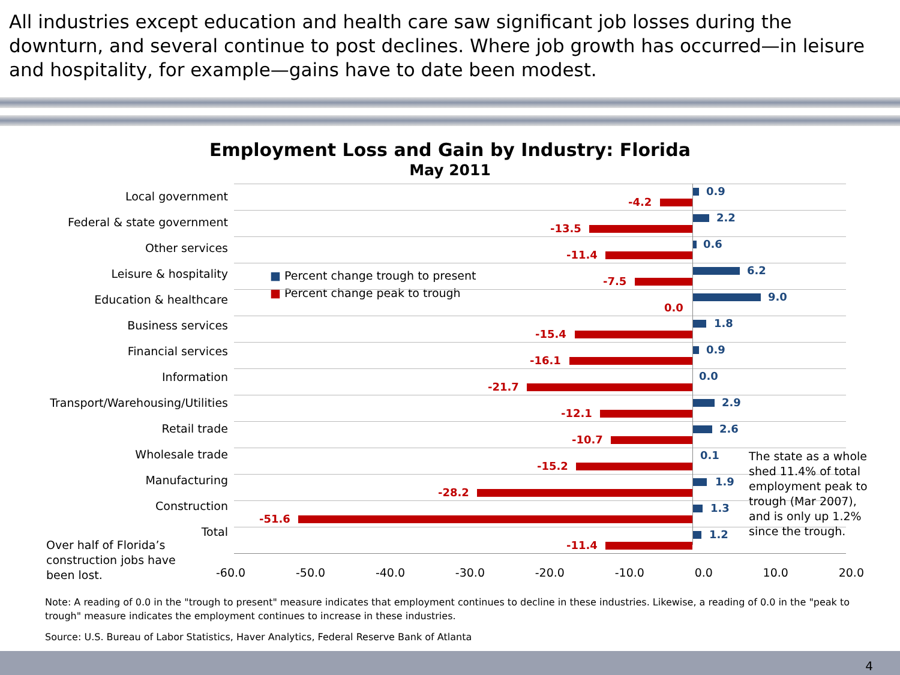All industries except education and health care saw significant job losses during the downturn, and several continue to post declines. Where job growth has occurred—in leisure and hospitality, for example—gains have to date been modest.
Employment Loss and Gain by Industry: Florida
May 2011
Local government
Federal & state government
Other services
Leisure & hospitality
Education & healthcare
Business services
Financial services
Information
Transport/Warehousing/Utilities
Retail trade
Wholesale trade
Manufacturing
Construction
Total
0.9
-4.2
2.2
-13.5
0.6
-11.4
6.2
-7.5
■ Percent change trough to present
■ Percent change peak to trough
9.0
0.0
1.8
-15.4
0.9
-16.1
0.0
-21.7
2.9
-12.1
2.6
-10.7
0.1
-15.2
1.9
-28.2
1.3
-51.6
1.2
-11.4
-60.0 -50.0 -40.0 -30.0 -20.0 -10.0 0.0 10.0 20.0
Over half of Florida’s
construction jobs have
been lost.
The state as a whole
shed 11.4% of total
employment peak to
trough (Mar 2007),
and is only up 1.2%
since the trough.
Note: A reading of 0.0 in the "trough to present" measure indicates that employment continues to decline in these industries. Likewise, a reading of 0.0 in the "peak to trough" measure indicates the employment continues to increase in these industries.
Source: U.S. Bureau of Labor Statistics, Haver Analytics, Federal Reserve Bank of Atlanta
4